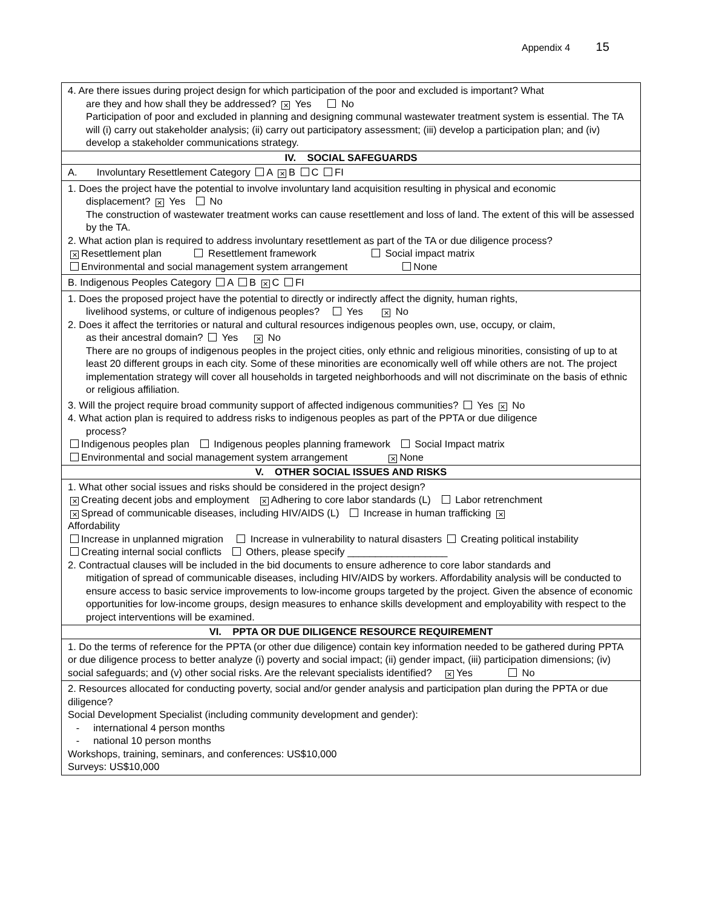Appendix 4 15
| 4. Are there issues during project design for which participation of the poor and excluded is important? What are they and how shall they be addressed? ✕ Yes No Participation of poor and excluded in planning and designing communal wastewater treatment system is essential. The TA will (i) carry out stakeholder analysis; (ii) carry out participatory assessment; (iii) develop a participation plan; and (iv) develop a stakeholder communications strategy. |
| IV. SOCIAL SAFEGUARDS |
| A. Involuntary Resettlement Category A ✕ B C FI |
| 1. Does the project have the potential to involve involuntary land acquisition resulting in physical and economic displacement? ✕ Yes No The construction of wastewater treatment works can cause resettlement and loss of land. The extent of this will be assessed by the TA. 2. What action plan is required to address involuntary resettlement as part of the TA or due diligence process? ✕ Resettlement plan Resettlement framework Social impact matrix Environmental and social management system arrangement None |
| B. Indigenous Peoples Category A B ✕ C FI |
| 1. Does the proposed project have the potential to directly or indirectly affect the dignity, human rights, livelihood systems, or culture of indigenous peoples? Yes ✕ No 2. Does it affect the territories or natural and cultural resources indigenous peoples own, use, occupy, or claim, as their ancestral domain? Yes ✕ No There are no groups of indigenous peoples in the project cities, only ethnic and religious minorities, consisting of up to at least 20 different groups in each city. Some of these minorities are economically well off while others are not. The project implementation strategy will cover all households in targeted neighborhoods and will not discriminate on the basis of ethnic or religious affiliation. 3. Will the project require broad community support of affected indigenous communities? Yes ✕ No 4. What action plan is required to address risks to indigenous peoples as part of the PPTA or due diligence process? Indigenous peoples plan Indigenous peoples planning framework Social Impact matrix Environmental and social management system arrangement ✕ None |
| V. OTHER SOCIAL ISSUES AND RISKS |
| 1. What other social issues and risks should be considered in the project design? ✕ Creating decent jobs and employment ✕ Adhering to core labor standards (L) Labor retrenchment ✕ Spread of communicable diseases, including HIV/AIDS (L) Increase in human trafficking ✕ Affordability Increase in unplanned migration Increase in vulnerability to natural disasters Creating political instability Creating internal social conflicts Others, please specify __________________ 2. Contractual clauses will be included in the bid documents to ensure adherence to core labor standards and mitigation of spread of communicable diseases, including HIV/AIDS by workers. Affordability analysis will be conducted to ensure access to basic service improvements to low-income groups targeted by the project. Given the absence of economic opportunities for low-income groups, design measures to enhance skills development and employability with respect to the project interventions will be examined. |
| VI. PPTA OR DUE DILIGENCE RESOURCE REQUIREMENT |
| 1. Do the terms of reference for the PPTA (or other due diligence) contain key information needed to be gathered during PPTA or due diligence process to better analyze (i) poverty and social impact; (ii) gender impact, (iii) participation dimensions; (iv) social safeguards; and (v) other social risks. Are the relevant specialists identified? ✕ Yes No |
| 2. Resources allocated for conducting poverty, social and/or gender analysis and participation plan during the PPTA or due diligence? Social Development Specialist (including community development and gender): - international 4 person months - national 10 person months Workshops, training, seminars, and conferences: US$10,000 Surveys: US$10,000 |